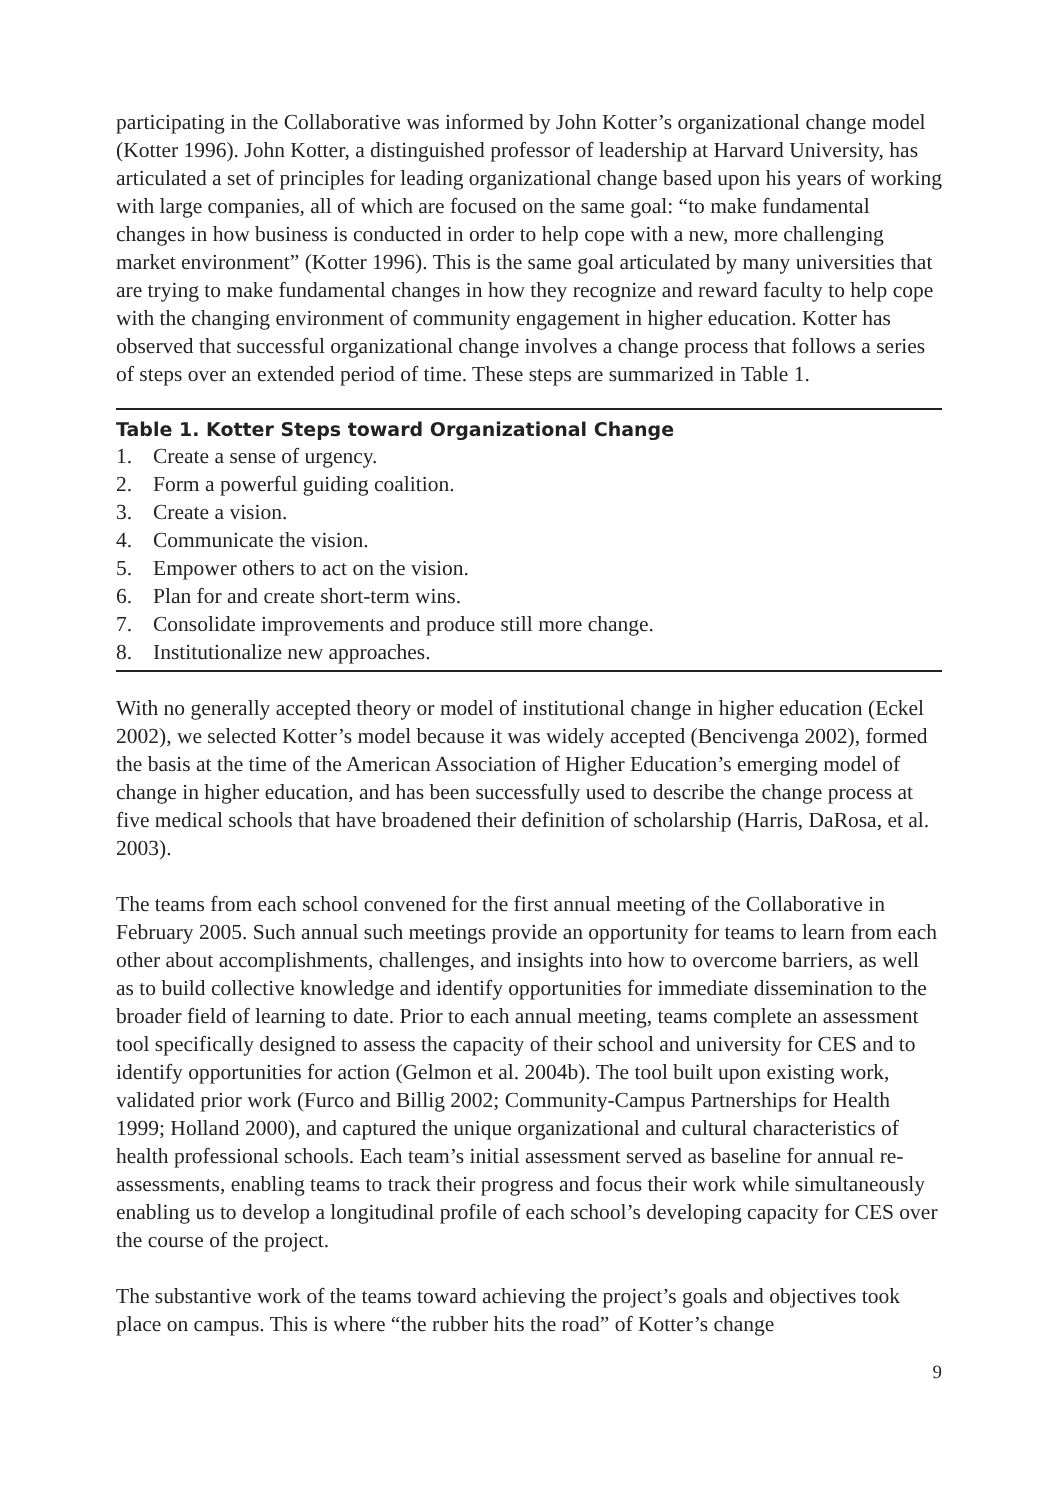participating in the Collaborative was informed by John Kotter’s organizational change model (Kotter 1996). John Kotter, a distinguished professor of leadership at Harvard University, has articulated a set of principles for leading organizational change based upon his years of working with large companies, all of which are focused on the same goal: “to make fundamental changes in how business is conducted in order to help cope with a new, more challenging market environment” (Kotter 1996). This is the same goal articulated by many universities that are trying to make fundamental changes in how they recognize and reward faculty to help cope with the changing environment of community engagement in higher education. Kotter has observed that successful organizational change involves a change process that follows a series of steps over an extended period of time. These steps are summarized in Table 1.
Table 1. Kotter Steps toward Organizational Change
| 1. | Create a sense of urgency. |
| 2. | Form a powerful guiding coalition. |
| 3. | Create a vision. |
| 4. | Communicate the vision. |
| 5. | Empower others to act on the vision. |
| 6. | Plan for and create short-term wins. |
| 7. | Consolidate improvements and produce still more change. |
| 8. | Institutionalize new approaches. |
With no generally accepted theory or model of institutional change in higher education (Eckel 2002), we selected Kotter’s model because it was widely accepted (Bencivenga 2002), formed the basis at the time of the American Association of Higher Education’s emerging model of change in higher education, and has been successfully used to describe the change process at five medical schools that have broadened their definition of scholarship (Harris, DaRosa, et al. 2003).
The teams from each school convened for the first annual meeting of the Collaborative in February 2005. Such annual such meetings provide an opportunity for teams to learn from each other about accomplishments, challenges, and insights into how to overcome barriers, as well as to build collective knowledge and identify opportunities for immediate dissemination to the broader field of learning to date. Prior to each annual meeting, teams complete an assessment tool specifically designed to assess the capacity of their school and university for CES and to identify opportunities for action (Gelmon et al. 2004b). The tool built upon existing work, validated prior work (Furco and Billig 2002; Community-Campus Partnerships for Health 1999; Holland 2000), and captured the unique organizational and cultural characteristics of health professional schools. Each team’s initial assessment served as baseline for annual re-assessments, enabling teams to track their progress and focus their work while simultaneously enabling us to develop a longitudinal profile of each school’s developing capacity for CES over the course of the project.
The substantive work of the teams toward achieving the project’s goals and objectives took place on campus. This is where “the rubber hits the road” of Kotter’s change
9